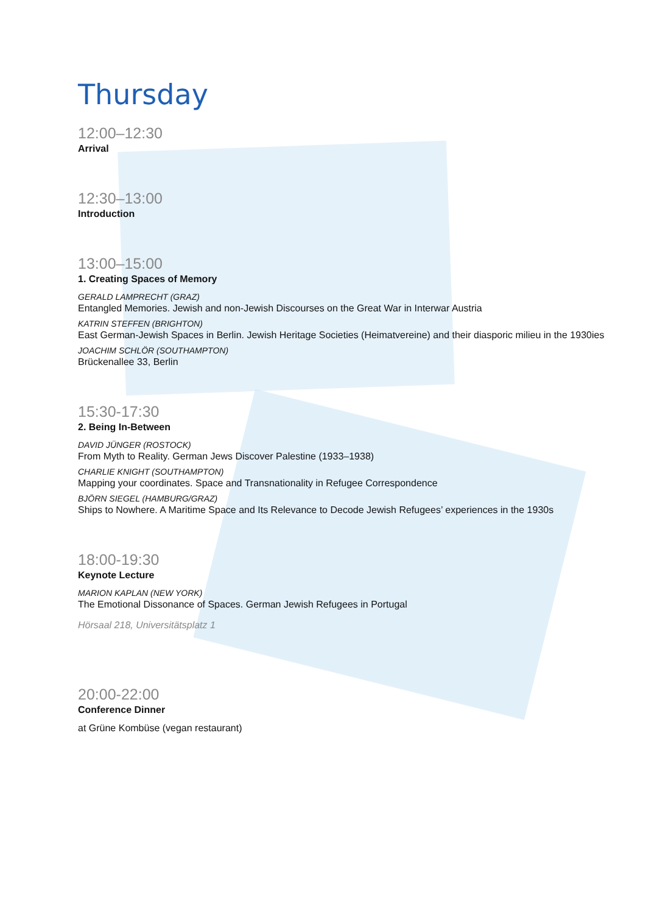Thursday
12:00–12:30
Arrival
12:30–13:00
Introduction
13:00–15:00
1. Creating Spaces of Memory
GERALD LAMPRECHT (GRAZ)
Entangled Memories. Jewish and non-Jewish Discourses on the Great War in Interwar Austria
KATRIN STEFFEN (BRIGHTON)
East German-Jewish Spaces in Berlin. Jewish Heritage Societies (Heimatvereine) and their diasporic milieu in the 1930ies
JOACHIM SCHLÖR (SOUTHAMPTON)
Brückenallee 33, Berlin
15:30-17:30
2. Being In-Between
DAVID JÜNGER (ROSTOCK)
From Myth to Reality. German Jews Discover Palestine (1933–1938)
CHARLIE KNIGHT (SOUTHAMPTON)
Mapping your coordinates. Space and Transnationality in Refugee Correspondence
BJÖRN SIEGEL (HAMBURG/GRAZ)
Ships to Nowhere. A Maritime Space and Its Relevance to Decode Jewish Refugees’ experiences in the 1930s
18:00-19:30
Keynote Lecture
MARION KAPLAN (NEW YORK)
The Emotional Dissonance of Spaces. German Jewish Refugees in Portugal
Hörsaal 218, Universitätsplatz 1
20:00-22:00
Conference Dinner
at Grüne Kombüse (vegan restaurant)